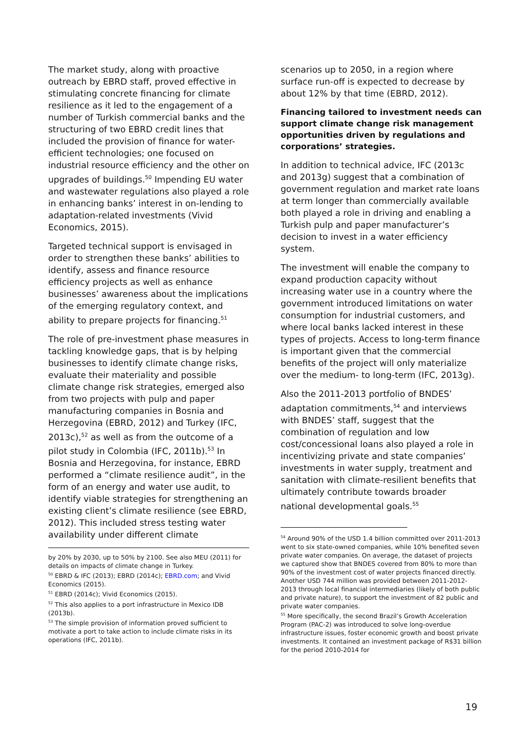The market study, along with proactive outreach by EBRD staff, proved effective in stimulating concrete financing for climate resilience as it led to the engagement of a number of Turkish commercial banks and the structuring of two EBRD credit lines that included the provision of finance for water-efficient technologies; one focused on industrial resource efficiency and the other on upgrades of buildings.<sup>50</sup> Impending EU water and wastewater regulations also played a role in enhancing banks’ interest in on-lending to adaptation-related investments (Vivid Economics, 2015).
Targeted technical support is envisaged in order to strengthen these banks’ abilities to identify, assess and finance resource efficiency projects as well as enhance businesses’ awareness about the implications of the emerging regulatory context, and ability to prepare projects for financing.<sup>51</sup>
The role of pre-investment phase measures in tackling knowledge gaps, that is by helping businesses to identify climate change risks, evaluate their materiality and possible climate change risk strategies, emerged also from two projects with pulp and paper manufacturing companies in Bosnia and Herzegovina (EBRD, 2012) and Turkey (IFC, 2013c),<sup>52</sup> as well as from the outcome of a pilot study in Colombia (IFC, 2011b).<sup>53</sup> In Bosnia and Herzegovina, for instance, EBRD performed a “climate resilience audit”, in the form of an energy and water use audit, to identify viable strategies for strengthening an existing client’s climate resilience (see EBRD, 2012). This included stress testing water availability under different climate
by 20% by 2030, up to 50% by 2100. See also MEU (2011) for details on impacts of climate change in Turkey.
<sup>50</sup> EBRD & IFC (2013); EBRD (2014c); EBRD.com; and Vivid Economics (2015).
<sup>51</sup> EBRD (2014c); Vivid Economics (2015).
<sup>52</sup> This also applies to a port infrastructure in Mexico IDB (2013b).
<sup>53</sup> The simple provision of information proved sufficient to motivate a port to take action to include climate risks in its operations (IFC, 2011b).
scenarios up to 2050, in a region where surface run-off is expected to decrease by about 12% by that time (EBRD, 2012).
Financing tailored to investment needs can support climate change risk management opportunities driven by regulations and corporations’ strategies.
In addition to technical advice, IFC (2013c and 2013g) suggest that a combination of government regulation and market rate loans at term longer than commercially available both played a role in driving and enabling a Turkish pulp and paper manufacturer’s decision to invest in a water efficiency system.
The investment will enable the company to expand production capacity without increasing water use in a country where the government introduced limitations on water consumption for industrial customers, and where local banks lacked interest in these types of projects. Access to long-term finance is important given that the commercial benefits of the project will only materialize over the medium- to long-term (IFC, 2013g).
Also the 2011-2013 portfolio of BNDES’ adaptation commitments,<sup>54</sup> and interviews with BNDES’ staff, suggest that the combination of regulation and low cost/concessional loans also played a role in incentivizing private and state companies’ investments in water supply, treatment and sanitation with climate-resilient benefits that ultimately contribute towards broader national developmental goals.<sup>55</sup>
<sup>54</sup> Around 90% of the USD 1.4 billion committed over 2011-2013 went to six state-owned companies, while 10% benefited seven private water companies. On average, the dataset of projects we captured show that BNDES covered from 80% to more than 90% of the investment cost of water projects financed directly. Another USD 744 million was provided between 2011-2012-2013 through local financial intermediaries (likely of both public and private nature), to support the investment of 82 public and private water companies.
<sup>55</sup> More specifically, the second Brazil’s Growth Acceleration Program (PAC-2) was introduced to solve long-overdue infrastructure issues, foster economic growth and boost private investments. It contained an investment package of R$31 billion for the period 2010-2014 for
19